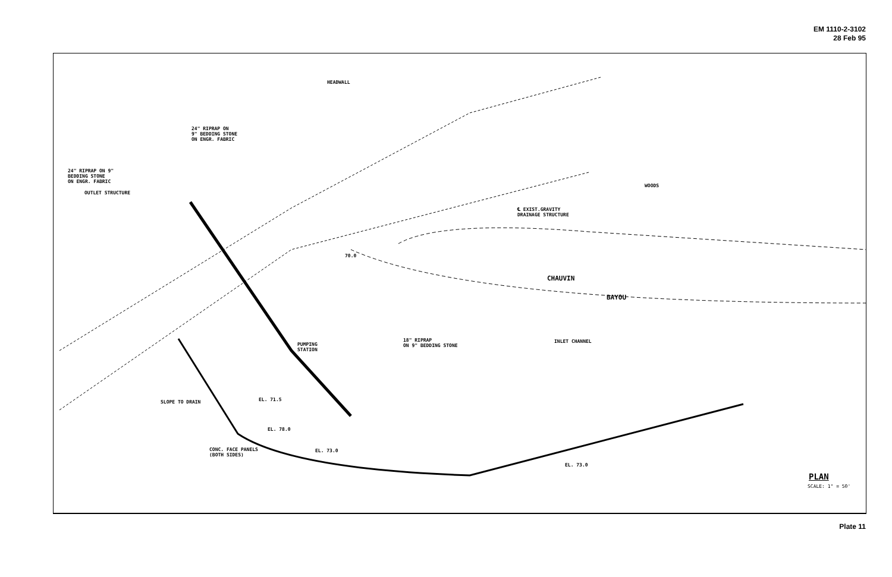EM 1110-2-3102
28 Feb 95
HEADWALL
24" RIPRAP ON
9" BEDDING STONE
ON ENGR. FABRIC
24" RIPRAP ON 9"
BEDDING STONE
ON ENGR. FABRIC
OUTLET STRUCTURE
WOODS
℄ EXIST.GRAVITY
DRAINAGE STRUCTURE
70.0
CHAUVIN
BAYOU
PUMPING
STATION
18" RIPRAP
ON 9" BEDDING STONE
INLET CHANNEL
EL. 71.5 SLOPE TO DRAIN
EL. 78.0
EL. 73.0
EL. 73.0
CONC. FACE PANELS
(BOTH SIDES)
PLAN
SCALE: 1" = 50'
Plate 11